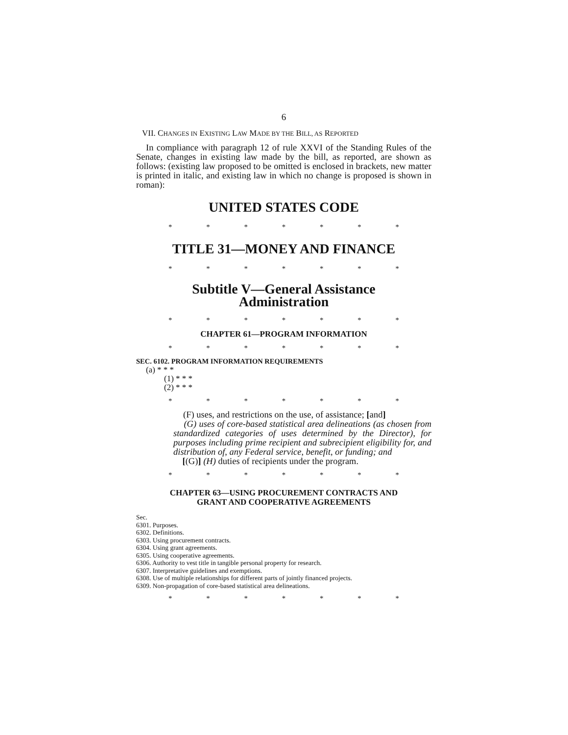6
VII. CHANGES IN EXISTING LAW MADE BY THE BILL, AS REPORTED
In compliance with paragraph 12 of rule XXVI of the Standing Rules of the Senate, changes in existing law made by the bill, as reported, are shown as follows: (existing law proposed to be omitted is enclosed in brackets, new matter is printed in italic, and existing law in which no change is proposed is shown in roman):
UNITED STATES CODE
* * * * * * *
TITLE 31—MONEY AND FINANCE
* * * * * * *
Subtitle V—General Assistance
Administration
* * * * * * *
CHAPTER 61—PROGRAM INFORMATION
* * * * * * *
SEC. 6102. PROGRAM INFORMATION REQUIREMENTS
(a) * * *
(1) * * *
(2) * * *
* * * * * * *
(F) uses, and restrictions on the use, of assistance; [and]
(G) uses of core-based statistical area delineations (as chosen from standardized categories of uses determined by the Director), for purposes including prime recipient and subrecipient eligibility for, and distribution of, any Federal service, benefit, or funding; and
[(G)] (H) duties of recipients under the program.
* * * * * * *
CHAPTER 63—USING PROCUREMENT CONTRACTS AND
GRANT AND COOPERATIVE AGREEMENTS
Sec.
6301. Purposes.
6302. Definitions.
6303. Using procurement contracts.
6304. Using grant agreements.
6305. Using cooperative agreements.
6306. Authority to vest title in tangible personal property for research.
6307. Interpretative guidelines and exemptions.
6308. Use of multiple relationships for different parts of jointly financed projects.
6309. Non-propagation of core-based statistical area delineations.
* * * * * * *